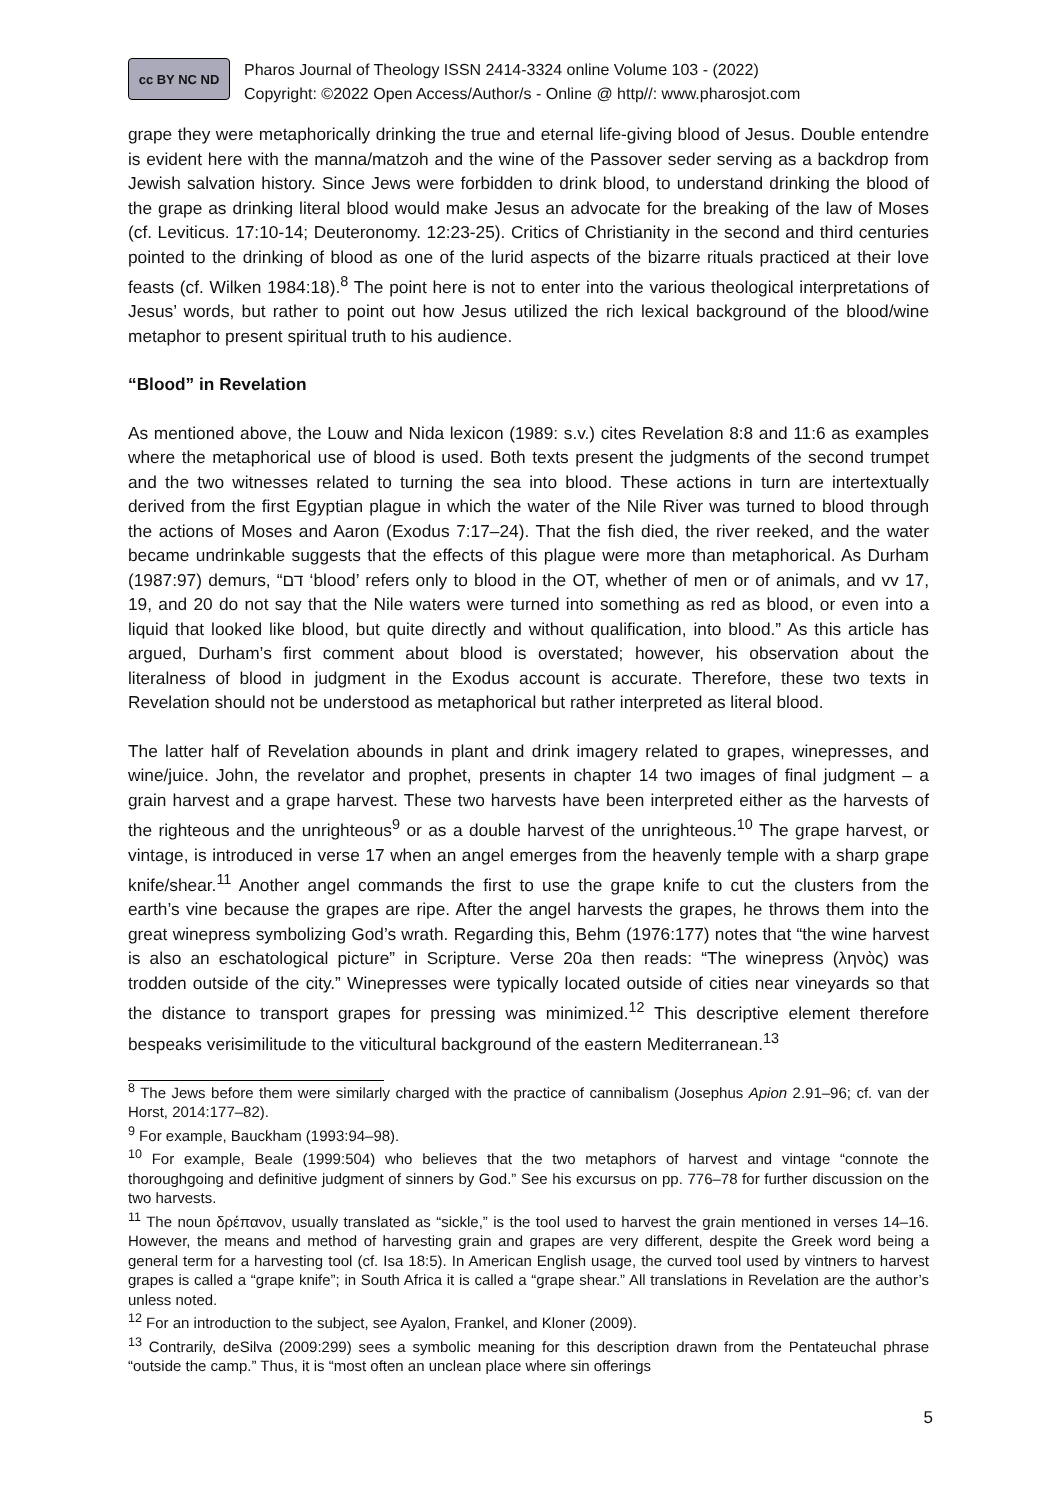cc BY NC ND
Pharos Journal of Theology ISSN 2414-3324 online Volume 103 - (2022)
Copyright: ©2022 Open Access/Author/s - Online @ http//: www.pharosjot.com
grape they were metaphorically drinking the true and eternal life-giving blood of Jesus. Double entendre is evident here with the manna/matzoh and the wine of the Passover seder serving as a backdrop from Jewish salvation history. Since Jews were forbidden to drink blood, to understand drinking the blood of the grape as drinking literal blood would make Jesus an advocate for the breaking of the law of Moses (cf. Leviticus. 17:10-14; Deuteronomy. 12:23-25). Critics of Christianity in the second and third centuries pointed to the drinking of blood as one of the lurid aspects of the bizarre rituals practiced at their love feasts (cf. Wilken 1984:18).<sup>8</sup> The point here is not to enter into the various theological interpretations of Jesus’ words, but rather to point out how Jesus utilized the rich lexical background of the blood/wine metaphor to present spiritual truth to his audience.
“Blood” in Revelation
As mentioned above, the Louw and Nida lexicon (1989: s.v.) cites Revelation 8:8 and 11:6 as examples where the metaphorical use of blood is used. Both texts present the judgments of the second trumpet and the two witnesses related to turning the sea into blood. These actions in turn are intertextually derived from the first Egyptian plague in which the water of the Nile River was turned to blood through the actions of Moses and Aaron (Exodus 7:17–24). That the fish died, the river reeked, and the water became undrinkable suggests that the effects of this plague were more than metaphorical. As Durham (1987:97) demurs, “דם ‘blood’ refers only to blood in the OT, whether of men or of animals, and vv 17, 19, and 20 do not say that the Nile waters were turned into something as red as blood, or even into a liquid that looked like blood, but quite directly and without qualification, into blood.” As this article has argued, Durham’s first comment about blood is overstated; however, his observation about the literalness of blood in judgment in the Exodus account is accurate. Therefore, these two texts in Revelation should not be understood as metaphorical but rather interpreted as literal blood.
The latter half of Revelation abounds in plant and drink imagery related to grapes, winepresses, and wine/juice. John, the revelator and prophet, presents in chapter 14 two images of final judgment – a grain harvest and a grape harvest. These two harvests have been interpreted either as the harvests of the righteous and the unrighteous<sup>9</sup> or as a double harvest of the unrighteous.<sup>10</sup> The grape harvest, or vintage, is introduced in verse 17 when an angel emerges from the heavenly temple with a sharp grape knife/shear.<sup>11</sup> Another angel commands the first to use the grape knife to cut the clusters from the earth’s vine because the grapes are ripe. After the angel harvests the grapes, he throws them into the great winepress symbolizing God’s wrath. Regarding this, Behm (1976:177) notes that “the wine harvest is also an eschatological picture” in Scripture. Verse 20a then reads: “The winepress (ληνὸς) was trodden outside of the city.” Winepresses were typically located outside of cities near vineyards so that the distance to transport grapes for pressing was minimized.<sup>12</sup> This descriptive element therefore bespeaks verisimilitude to the viticultural background of the eastern Mediterranean.<sup>13</sup>
<sup>8</sup> The Jews before them were similarly charged with the practice of cannibalism (Josephus Apion 2.91–96; cf. van der Horst, 2014:177–82).
<sup>9</sup> For example, Bauckham (1993:94–98).
<sup>10</sup> For example, Beale (1999:504) who believes that the two metaphors of harvest and vintage “connote the thoroughgoing and definitive judgment of sinners by God.” See his excursus on pp. 776–78 for further discussion on the two harvests.
<sup>11</sup> The noun δρέπανον, usually translated as “sickle,” is the tool used to harvest the grain mentioned in verses 14–16. However, the means and method of harvesting grain and grapes are very different, despite the Greek word being a general term for a harvesting tool (cf. Isa 18:5). In American English usage, the curved tool used by vintners to harvest grapes is called a “grape knife”; in South Africa it is called a “grape shear.” All translations in Revelation are the author’s unless noted.
<sup>12</sup> For an introduction to the subject, see Ayalon, Frankel, and Kloner (2009).
<sup>13</sup> Contrarily, deSilva (2009:299) sees a symbolic meaning for this description drawn from the Pentateuchal phrase “outside the camp.” Thus, it is “most often an unclean place where sin offerings
5